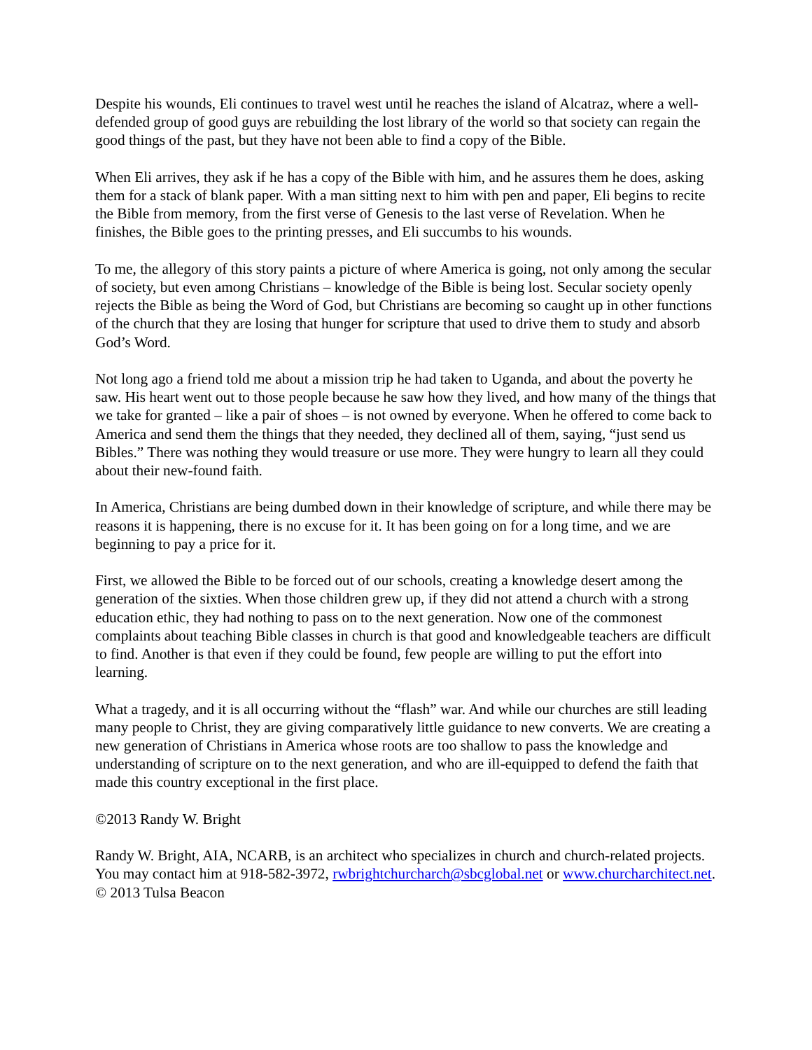Despite his wounds, Eli continues to travel west until he reaches the island of Alcatraz, where a well-defended group of good guys are rebuilding the lost library of the world so that society can regain the good things of the past, but they have not been able to find a copy of the Bible.
When Eli arrives, they ask if he has a copy of the Bible with him, and he assures them he does, asking them for a stack of blank paper. With a man sitting next to him with pen and paper, Eli begins to recite the Bible from memory, from the first verse of Genesis to the last verse of Revelation. When he finishes, the Bible goes to the printing presses, and Eli succumbs to his wounds.
To me, the allegory of this story paints a picture of where America is going, not only among the secular of society, but even among Christians – knowledge of the Bible is being lost. Secular society openly rejects the Bible as being the Word of God, but Christians are becoming so caught up in other functions of the church that they are losing that hunger for scripture that used to drive them to study and absorb God’s Word.
Not long ago a friend told me about a mission trip he had taken to Uganda, and about the poverty he saw. His heart went out to those people because he saw how they lived, and how many of the things that we take for granted – like a pair of shoes – is not owned by everyone. When he offered to come back to America and send them the things that they needed, they declined all of them, saying, “just send us Bibles.” There was nothing they would treasure or use more. They were hungry to learn all they could about their new-found faith.
In America, Christians are being dumbed down in their knowledge of scripture, and while there may be reasons it is happening, there is no excuse for it. It has been going on for a long time, and we are beginning to pay a price for it.
First, we allowed the Bible to be forced out of our schools, creating a knowledge desert among the generation of the sixties. When those children grew up, if they did not attend a church with a strong education ethic, they had nothing to pass on to the next generation. Now one of the commonest complaints about teaching Bible classes in church is that good and knowledgeable teachers are difficult to find. Another is that even if they could be found, few people are willing to put the effort into learning.
What a tragedy, and it is all occurring without the “flash” war. And while our churches are still leading many people to Christ, they are giving comparatively little guidance to new converts. We are creating a new generation of Christians in America whose roots are too shallow to pass the knowledge and understanding of scripture on to the next generation, and who are ill-equipped to defend the faith that made this country exceptional in the first place.
©2013 Randy W. Bright
Randy W. Bright, AIA, NCARB, is an architect who specializes in church and church-related projects. You may contact him at 918-582-3972, rwbrightchurcharch@sbcglobal.net or www.churcharchitect.net.
© 2013 Tulsa Beacon